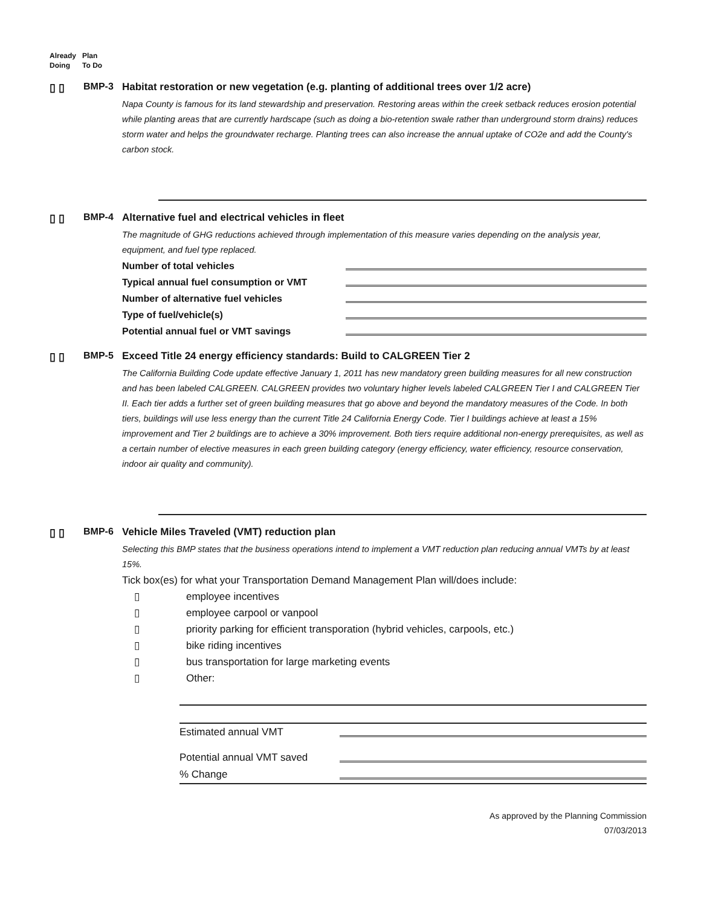Already
Doing
Plan
To Do
▯ ▯ BMP-3 Habitat restoration or new vegetation (e.g. planting of additional trees over 1/2 acre)
Napa County is famous for its land stewardship and preservation. Restoring areas within the creek setback reduces erosion potential while planting areas that are currently hardscape (such as doing a bio-retention swale rather than underground storm drains) reduces storm water and helps the groundwater recharge. Planting trees can also increase the annual uptake of CO2e and add the County's carbon stock.
▯ ▯ BMP-4 Alternative fuel and electrical vehicles in fleet
The magnitude of GHG reductions achieved through implementation of this measure varies depending on the analysis year, equipment, and fuel type replaced.
Number of total vehicles
Typical annual fuel consumption or VMT
Number of alternative fuel vehicles
Type of fuel/vehicle(s)
Potential annual fuel or VMT savings
▯ ▯ BMP-5 Exceed Title 24 energy efficiency standards: Build to CALGREEN Tier 2
The California Building Code update effective January 1, 2011 has new mandatory green building measures for all new construction and has been labeled CALGREEN. CALGREEN provides two voluntary higher levels labeled CALGREEN Tier I and CALGREEN Tier II. Each tier adds a further set of green building measures that go above and beyond the mandatory measures of the Code. In both tiers, buildings will use less energy than the current Title 24 California Energy Code. Tier I buildings achieve at least a 15% improvement and Tier 2 buildings are to achieve a 30% improvement. Both tiers require additional non-energy prerequisites, as well as a certain number of elective measures in each green building category (energy efficiency, water efficiency, resource conservation, indoor air quality and community).
▯ ▯ BMP-6 Vehicle Miles Traveled (VMT) reduction plan
Selecting this BMP states that the business operations intend to implement a VMT reduction plan reducing annual VMTs by at least 15%.
Tick box(es) for what your Transportation Demand Management Plan will/does include:
▯ employee incentives
▯ employee carpool or vanpool
▯ priority parking for efficient transporation (hybrid vehicles, carpools, etc.)
▯ bike riding incentives
▯ bus transportation for large marketing events
▯ Other:
Estimated annual VMT
Potential annual VMT saved
% Change
As approved by the Planning Commission
07/03/2013